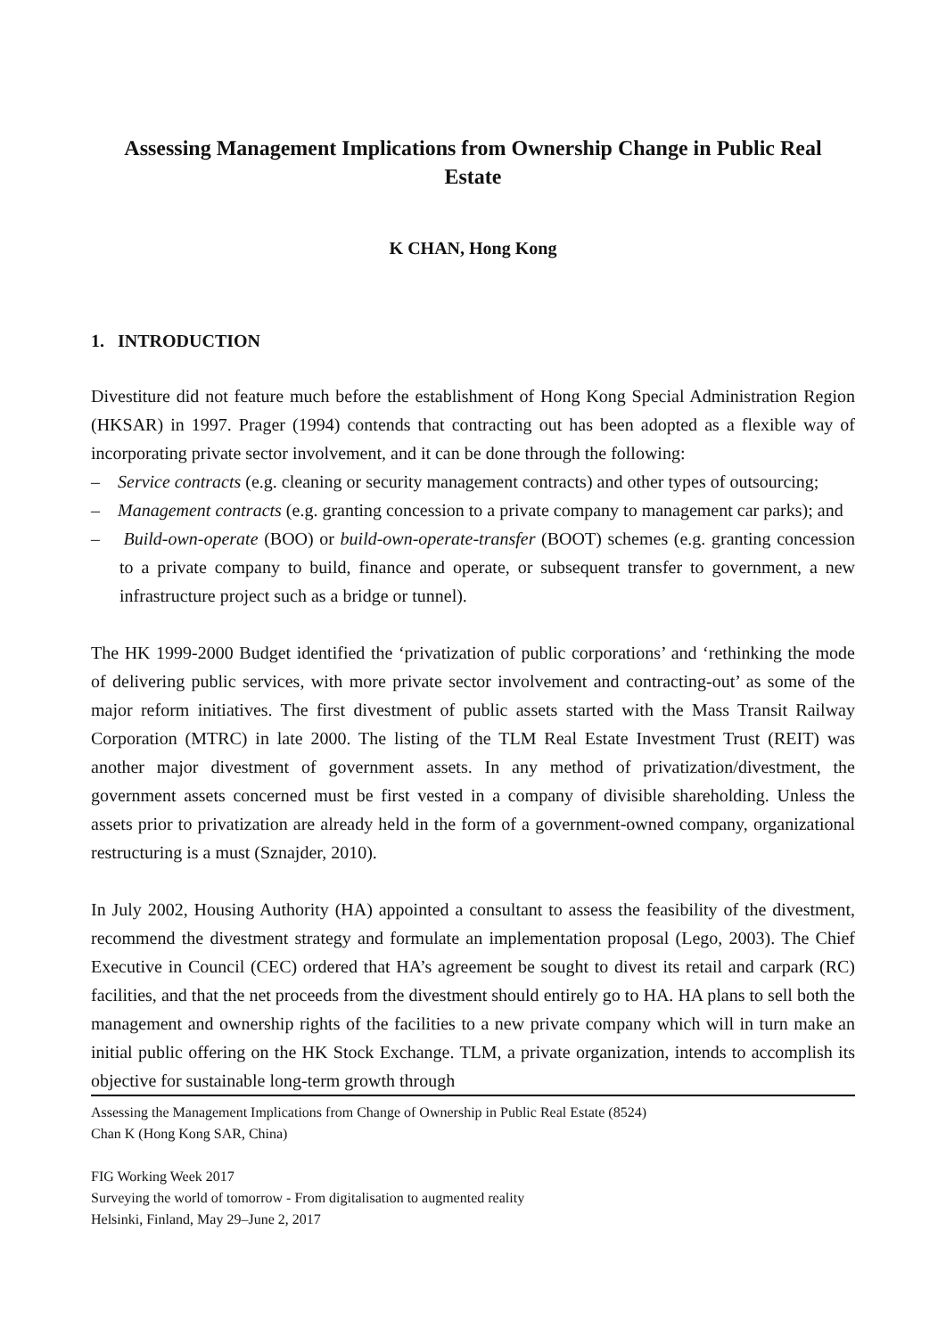Assessing Management Implications from Ownership Change in Public Real Estate
K CHAN, Hong Kong
1. INTRODUCTION
Divestiture did not feature much before the establishment of Hong Kong Special Administration Region (HKSAR) in 1997. Prager (1994) contends that contracting out has been adopted as a flexible way of incorporating private sector involvement, and it can be done through the following:
– Service contracts (e.g. cleaning or security management contracts) and other types of outsourcing;
– Management contracts (e.g. granting concession to a private company to management car parks); and
– Build-own-operate (BOO) or build-own-operate-transfer (BOOT) schemes (e.g. granting concession to a private company to build, finance and operate, or subsequent transfer to government, a new infrastructure project such as a bridge or tunnel).
The HK 1999-2000 Budget identified the ‘privatization of public corporations’ and ‘rethinking the mode of delivering public services, with more private sector involvement and contracting-out’ as some of the major reform initiatives. The first divestment of public assets started with the Mass Transit Railway Corporation (MTRC) in late 2000. The listing of the TLM Real Estate Investment Trust (REIT) was another major divestment of government assets. In any method of privatization/divestment, the government assets concerned must be first vested in a company of divisible shareholding. Unless the assets prior to privatization are already held in the form of a government-owned company, organizational restructuring is a must (Sznajder, 2010).
In July 2002, Housing Authority (HA) appointed a consultant to assess the feasibility of the divestment, recommend the divestment strategy and formulate an implementation proposal (Lego, 2003). The Chief Executive in Council (CEC) ordered that HA’s agreement be sought to divest its retail and carpark (RC) facilities, and that the net proceeds from the divestment should entirely go to HA. HA plans to sell both the management and ownership rights of the facilities to a new private company which will in turn make an initial public offering on the HK Stock Exchange. TLM, a private organization, intends to accomplish its objective for sustainable long-term growth through
Assessing the Management Implications from Change of Ownership in Public Real Estate (8524)
Chan K (Hong Kong SAR, China)
FIG Working Week 2017
Surveying the world of tomorrow - From digitalisation to augmented reality
Helsinki, Finland, May 29–June 2, 2017